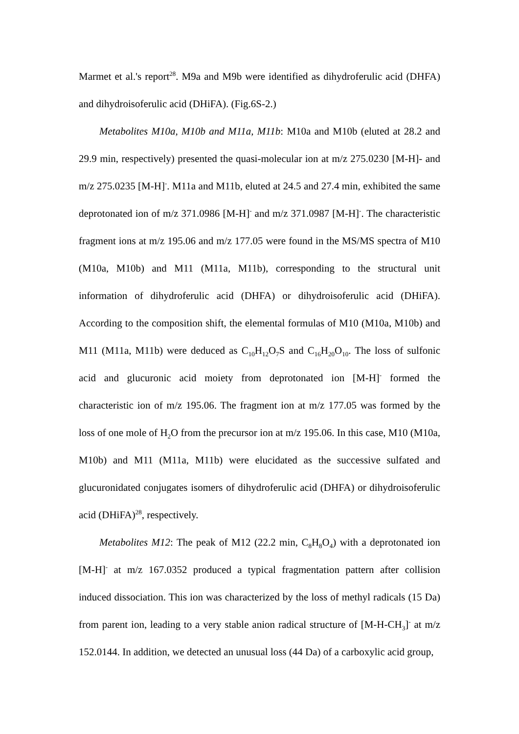Marmet et al.'s report<sup>28</sup>. M9a and M9b were identified as dihydroferulic acid (DHFA) and dihydroisoferulic acid (DHiFA). (Fig.6S-2.)
Metabolites M10a, M10b and M11a, M11b: M10a and M10b (eluted at 28.2 and 29.9 min, respectively) presented the quasi-molecular ion at m/z 275.0230 [M-H]- and m/z 275.0235 [M-H]<sup>-</sup>. M11a and M11b, eluted at 24.5 and 27.4 min, exhibited the same deprotonated ion of m/z 371.0986 [M-H]<sup>-</sup> and m/z 371.0987 [M-H]<sup>-</sup>. The characteristic fragment ions at m/z 195.06 and m/z 177.05 were found in the MS/MS spectra of M10 (M10a, M10b) and M11 (M11a, M11b), corresponding to the structural unit information of dihydroferulic acid (DHFA) or dihydroisoferulic acid (DHiFA). According to the composition shift, the elemental formulas of M10 (M10a, M10b) and M11 (M11a, M11b) were deduced as C<sub>10</sub>H<sub>12</sub>O<sub>7</sub>S and C<sub>16</sub>H<sub>20</sub>O<sub>10</sub>. The loss of sulfonic acid and glucuronic acid moiety from deprotonated ion [M-H]<sup>-</sup> formed the characteristic ion of m/z 195.06. The fragment ion at m/z 177.05 was formed by the loss of one mole of H<sub>2</sub>O from the precursor ion at m/z 195.06. In this case, M10 (M10a, M10b) and M11 (M11a, M11b) were elucidated as the successive sulfated and glucuronidated conjugates isomers of dihydroferulic acid (DHFA) or dihydroisoferulic acid (DHiFA)<sup>28</sup>, respectively.
Metabolites M12: The peak of M12 (22.2 min, C<sub>8</sub>H<sub>8</sub>O<sub>4</sub>) with a deprotonated ion [M-H]<sup>-</sup> at m/z 167.0352 produced a typical fragmentation pattern after collision induced dissociation. This ion was characterized by the loss of methyl radicals (15 Da) from parent ion, leading to a very stable anion radical structure of [M-H-CH<sub>3</sub>]<sup>-</sup> at m/z 152.0144. In addition, we detected an unusual loss (44 Da) of a carboxylic acid group,